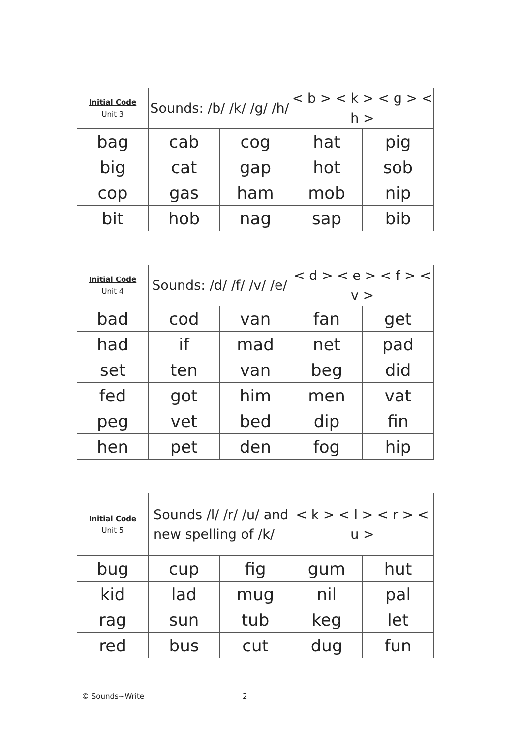| Initial Code Unit 3 | Sounds: /b/ /k/ /g/ /h/ | | < b > < k > < g > < h > | |
| bag | cab | cog | hat | pig |
| big | cat | gap | hot | sob |
| cop | gas | ham | mob | nip |
| bit | hob | nag | sap | bib |
| Initial Code Unit 4 | Sounds: /d/ /f/ /v/ /e/ | | < d > < e > < f > < v > | |
| bad | cod | van | fan | get |
| had | if | mad | net | pad |
| set | ten | van | beg | did |
| fed | got | him | men | vat |
| peg | vet | bed | dip | fin |
| hen | pet | den | fog | hip |
| Initial Code Unit 5 | Sounds /l/ /r/ /u/ and new spelling of /k/ | | < k > < l > < r > < u > | |
| bug | cup | fig | gum | hut |
| kid | lad | mug | nil | pal |
| rag | sun | tub | keg | let |
| red | bus | cut | dug | fun |
© Sounds~Write 2